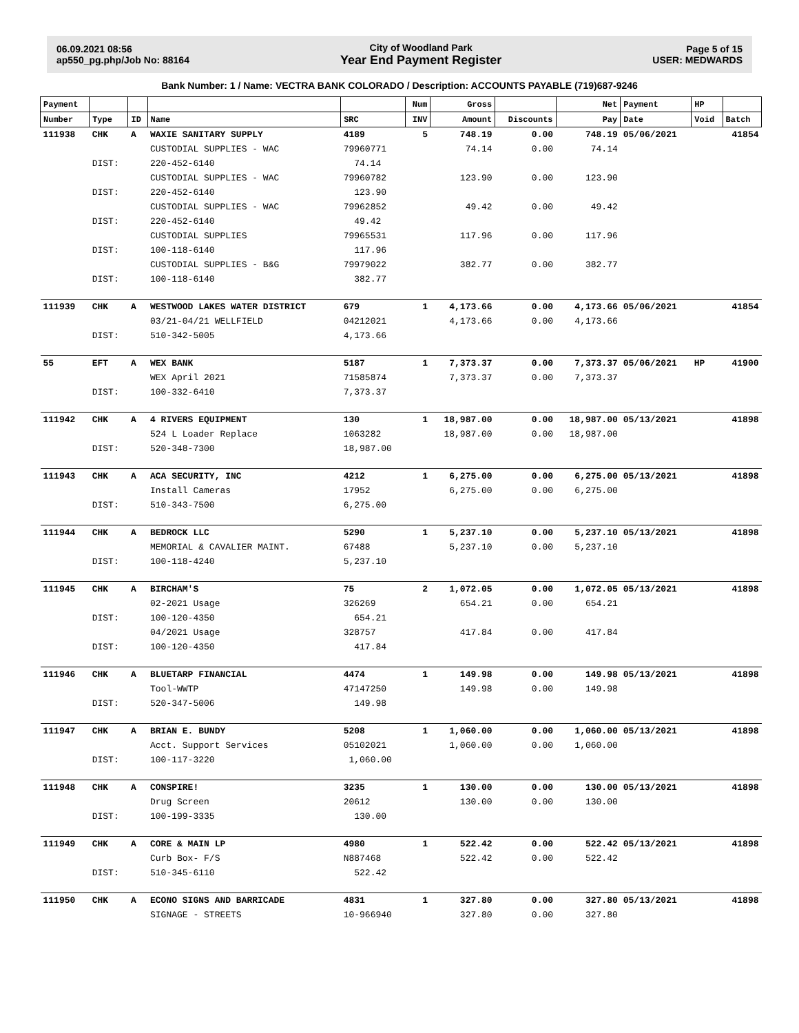06.09.2021 08:56
ap550_pg.php/Job No: 88164
City of Woodland Park
Year End Payment Register
Page 5 of 15
USER: MEDWARDS
Bank Number: 1 / Name: VECTRA BANK COLORADO / Description: ACCOUNTS PAYABLE (719)687-9246
| Payment | | | | | Num | Gross | | Net | Payment | HP | |
| --- | --- | --- | --- | --- | --- | --- | --- | --- | --- | --- | --- |
| Number | Type | ID | Name | SRC | INV | Amount | Discounts | Pay | Date | Void | Batch |
| 111938 | CHK | A | WAXIE SANITARY SUPPLY | 4189 | 5 | 748.19 | 0.00 | 748.19 | 05/06/2021 | | 41854 |
| | | | CUSTODIAL SUPPLIES - WAC | 79960771 | | 74.14 | 0.00 | 74.14 | | | |
| | DIST: | | 220-452-6140 | 74.14 | | | | | | | |
| | | | CUSTODIAL SUPPLIES - WAC | 79960782 | | 123.90 | 0.00 | 123.90 | | | |
| | DIST: | | 220-452-6140 | 123.90 | | | | | | | |
| | | | CUSTODIAL SUPPLIES - WAC | 79962852 | | 49.42 | 0.00 | 49.42 | | | |
| | DIST: | | 220-452-6140 | 49.42 | | | | | | | |
| | | | CUSTODIAL SUPPLIES | 79965531 | | 117.96 | 0.00 | 117.96 | | | |
| | DIST: | | 100-118-6140 | 117.96 | | | | | | | |
| | | | CUSTODIAL SUPPLIES - B&G | 79979022 | | 382.77 | 0.00 | 382.77 | | | |
| | DIST: | | 100-118-6140 | 382.77 | | | | | | | |
| 111939 | CHK | A | WESTWOOD LAKES WATER DISTRICT | 679 | 1 | 4,173.66 | 0.00 | 4,173.66 | 05/06/2021 | | 41854 |
| | | | 03/21-04/21 WELLFIELD | 04212021 | | 4,173.66 | 0.00 | 4,173.66 | | | |
| | DIST: | | 510-342-5005 | 4,173.66 | | | | | | | |
| 55 | EFT | A | WEX BANK | 5187 | 1 | 7,373.37 | 0.00 | 7,373.37 | 05/06/2021 | HP | 41900 |
| | | | WEX April 2021 | 71585874 | | 7,373.37 | 0.00 | 7,373.37 | | | |
| | DIST: | | 100-332-6410 | 7,373.37 | | | | | | | |
| 111942 | CHK | A | 4 RIVERS EQUIPMENT | 130 | 1 | 18,987.00 | 0.00 | 18,987.00 | 05/13/2021 | | 41898 |
| | | | 524 L Loader Replace | 1063282 | | 18,987.00 | 0.00 | 18,987.00 | | | |
| | DIST: | | 520-348-7300 | 18,987.00 | | | | | | | |
| 111943 | CHK | A | ACA SECURITY, INC | 4212 | 1 | 6,275.00 | 0.00 | 6,275.00 | 05/13/2021 | | 41898 |
| | | | Install Cameras | 17952 | | 6,275.00 | 0.00 | 6,275.00 | | | |
| | DIST: | | 510-343-7500 | 6,275.00 | | | | | | | |
| 111944 | CHK | A | BEDROCK LLC | 5290 | 1 | 5,237.10 | 0.00 | 5,237.10 | 05/13/2021 | | 41898 |
| | | | MEMORIAL & CAVALIER MAINT. | 67488 | | 5,237.10 | 0.00 | 5,237.10 | | | |
| | DIST: | | 100-118-4240 | 5,237.10 | | | | | | | |
| 111945 | CHK | A | BIRCHAM'S | 75 | 2 | 1,072.05 | 0.00 | 1,072.05 | 05/13/2021 | | 41898 |
| | | | 02-2021 Usage | 326269 | | 654.21 | 0.00 | 654.21 | | | |
| | DIST: | | 100-120-4350 | 654.21 | | | | | | | |
| | | | 04/2021 Usage | 328757 | | 417.84 | 0.00 | 417.84 | | | |
| | DIST: | | 100-120-4350 | 417.84 | | | | | | | |
| 111946 | CHK | A | BLUETARP FINANCIAL | 4474 | 1 | 149.98 | 0.00 | 149.98 | 05/13/2021 | | 41898 |
| | | | Tool-WWTP | 47147250 | | 149.98 | 0.00 | 149.98 | | | |
| | DIST: | | 520-347-5006 | 149.98 | | | | | | | |
| 111947 | CHK | A | BRIAN E. BUNDY | 5208 | 1 | 1,060.00 | 0.00 | 1,060.00 | 05/13/2021 | | 41898 |
| | | | Acct. Support Services | 05102021 | | 1,060.00 | 0.00 | 1,060.00 | | | |
| | DIST: | | 100-117-3220 | 1,060.00 | | | | | | | |
| 111948 | CHK | A | CONSPIRE! | 3235 | 1 | 130.00 | 0.00 | 130.00 | 05/13/2021 | | 41898 |
| | | | Drug Screen | 20612 | | 130.00 | 0.00 | 130.00 | | | |
| | DIST: | | 100-199-3335 | 130.00 | | | | | | | |
| 111949 | CHK | A | CORE & MAIN LP | 4980 | 1 | 522.42 | 0.00 | 522.42 | 05/13/2021 | | 41898 |
| | | | Curb Box- F/S | N887468 | | 522.42 | 0.00 | 522.42 | | | |
| | DIST: | | 510-345-6110 | 522.42 | | | | | | | |
| 111950 | CHK | A | ECONO SIGNS AND BARRICADE | 4831 | 1 | 327.80 | 0.00 | 327.80 | 05/13/2021 | | 41898 |
| | | | SIGNAGE - STREETS | 10-966940 | | 327.80 | 0.00 | 327.80 | | | |